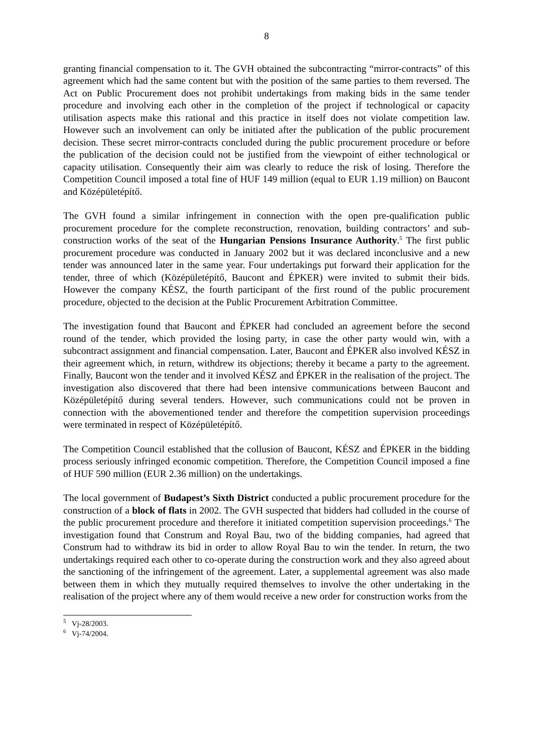8
granting financial compensation to it. The GVH obtained the subcontracting “mirror-contracts” of this agreement which had the same content but with the position of the same parties to them reversed. The Act on Public Procurement does not prohibit undertakings from making bids in the same tender procedure and involving each other in the completion of the project if technological or capacity utilisation aspects make this rational and this practice in itself does not violate competition law. However such an involvement can only be initiated after the publication of the public procurement decision. These secret mirror-contracts concluded during the public procurement procedure or before the publication of the decision could not be justified from the viewpoint of either technological or capacity utilisation. Consequently their aim was clearly to reduce the risk of losing. Therefore the Competition Council imposed a total fine of HUF 149 million (equal to EUR 1.19 million) on Baucont and Középületépítő.
The GVH found a similar infringement in connection with the open pre-qualification public procurement procedure for the complete reconstruction, renovation, building contractors’ and sub-construction works of the seat of the Hungarian Pensions Insurance Authority.<sup>5</sup> The first public procurement procedure was conducted in January 2002 but it was declared inconclusive and a new tender was announced later in the same year. Four undertakings put forward their application for the tender, three of which (Középületépítő, Baucont and ÉPKER) were invited to submit their bids. However the company KÉSZ, the fourth participant of the first round of the public procurement procedure, objected to the decision at the Public Procurement Arbitration Committee.
The investigation found that Baucont and ÉPKER had concluded an agreement before the second round of the tender, which provided the losing party, in case the other party would win, with a subcontract assignment and financial compensation. Later, Baucont and ÉPKER also involved KÉSZ in their agreement which, in return, withdrew its objections; thereby it became a party to the agreement. Finally, Baucont won the tender and it involved KÉSZ and ÉPKER in the realisation of the project. The investigation also discovered that there had been intensive communications between Baucont and Középületépítő during several tenders. However, such communications could not be proven in connection with the abovementioned tender and therefore the competition supervision proceedings were terminated in respect of Középületépítő.
The Competition Council established that the collusion of Baucont, KÉSZ and ÉPKER in the bidding process seriously infringed economic competition. Therefore, the Competition Council imposed a fine of HUF 590 million (EUR 2.36 million) on the undertakings.
The local government of Budapest’s Sixth District conducted a public procurement procedure for the construction of a block of flats in 2002. The GVH suspected that bidders had colluded in the course of the public procurement procedure and therefore it initiated competition supervision proceedings.<sup>6</sup> The investigation found that Construm and Royal Bau, two of the bidding companies, had agreed that Construm had to withdraw its bid in order to allow Royal Bau to win the tender. In return, the two undertakings required each other to co-operate during the construction work and they also agreed about the sanctioning of the infringement of the agreement. Later, a supplemental agreement was also made between them in which they mutually required themselves to involve the other undertaking in the realisation of the project where any of them would receive a new order for construction works from the
<sup>5</sup> Vj-28/2003.
<sup>6</sup> Vj-74/2004.